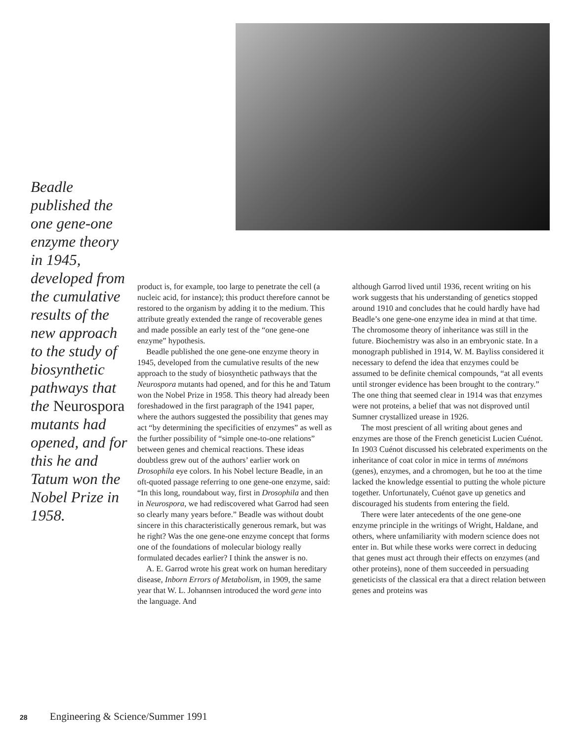Beadle published the one gene-one enzyme theory in 1945, developed from the cumulative results of the new approach to the study of biosynthetic pathways that the Neurospora mutants had opened, and for this he and Tatum won the Nobel Prize in 1958.
product is, for example, too large to penetrate the cell (a nucleic acid, for instance); this product therefore cannot be restored to the organism by adding it to the medium. This attribute greatly extended the range of recoverable genes and made possible an early test of the “one gene-one enzyme” hypothesis.
Beadle published the one gene-one enzyme theory in 1945, developed from the cumulative results of the new approach to the study of biosynthetic pathways that the Neurospora mutants had opened, and for this he and Tatum won the Nobel Prize in 1958. This theory had already been foreshadowed in the first paragraph of the 1941 paper, where the authors suggested the possibility that genes may act “by determining the specificities of enzymes” as well as the further possibility of “simple one-to-one relations” between genes and chemical reactions. These ideas doubtless grew out of the authors’ earlier work on Drosophila eye colors. In his Nobel lecture Beadle, in an oft-quoted passage referring to one gene-one enzyme, said: “In this long, roundabout way, first in Drosophila and then in Neurospora, we had rediscovered what Garrod had seen so clearly many years before.” Beadle was without doubt sincere in this characteristically generous remark, but was he right? Was the one gene-one enzyme concept that forms one of the foundations of molecular biology really formulated decades earlier? I think the answer is no.
A. E. Garrod wrote his great work on human hereditary disease, Inborn Errors of Metabolism, in 1909, the same year that W. L. Johannsen introduced the word gene into the language. And
although Garrod lived until 1936, recent writing on his work suggests that his understanding of genetics stopped around 1910 and concludes that he could hardly have had Beadle’s one gene-one enzyme idea in mind at that time. The chromosome theory of inheritance was still in the future. Biochemistry was also in an embryonic state. In a monograph published in 1914, W. M. Bayliss considered it necessary to defend the idea that enzymes could be assumed to be definite chemical compounds, “at all events until stronger evidence has been brought to the contrary.” The one thing that seemed clear in 1914 was that enzymes were not proteins, a belief that was not disproved until Sumner crystallized urease in 1926.
The most prescient of all writing about genes and enzymes are those of the French geneticist Lucien Cuénot. In 1903 Cuénot discussed his celebrated experiments on the inheritance of coat color in mice in terms of mnémons (genes), enzymes, and a chromogen, but he too at the time lacked the knowledge essential to putting the whole picture together. Unfortunately, Cuénot gave up genetics and discouraged his students from entering the field.
There were later antecedents of the one gene-one enzyme principle in the writings of Wright, Haldane, and others, where unfamiliarity with modern science does not enter in. But while these works were correct in deducing that genes must act through their effects on enzymes (and other proteins), none of them succeeded in persuading geneticists of the classical era that a direct relation between genes and proteins was
28 Engineering & Science/Summer 1991